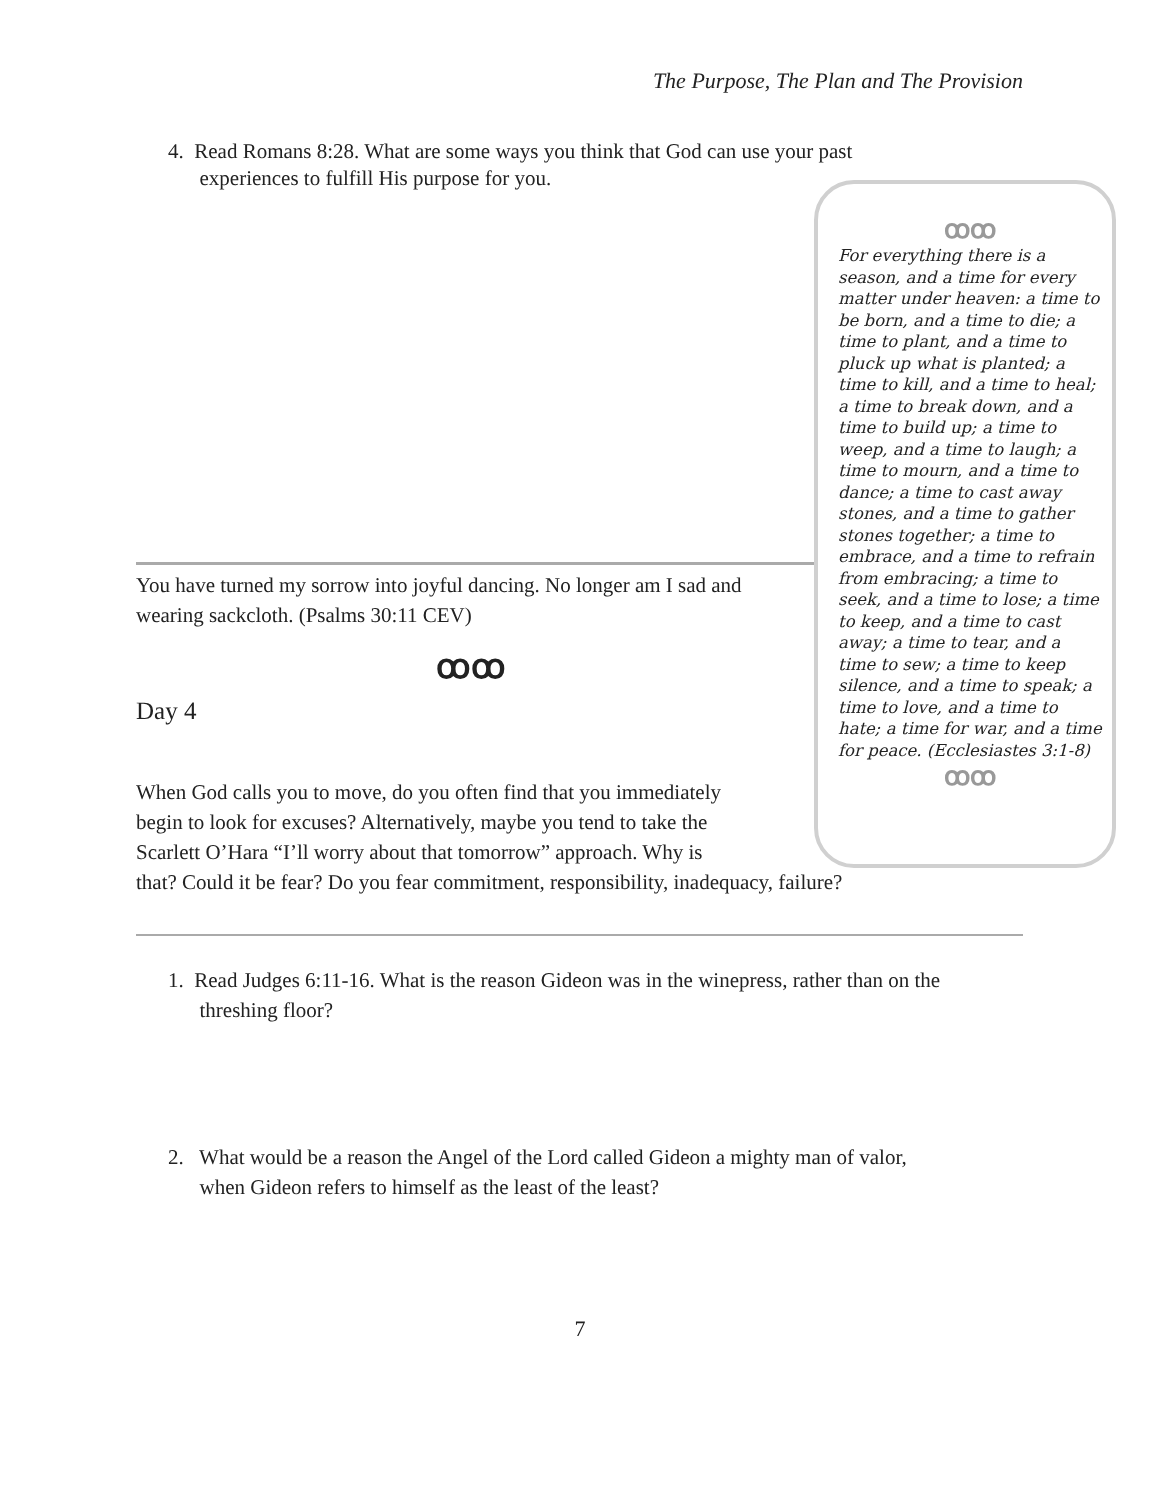The Purpose, The Plan and The Provision
4. Read Romans 8:28. What are some ways you think that God can use your past
experiences to fulfill His purpose for you.
You have turned my sorrow into joyful dancing. No longer am I sad and wearing sackcloth. (Psalms 30:11 CEV)
ꝏꝏ
Day 4
When God calls you to move, do you often find that you immediately
begin to look for excuses? Alternatively, maybe you tend to take the
Scarlett O’Hara “I’ll worry about that tomorrow” approach. Why is
that? Could it be fear? Do you fear commitment, responsibility, inadequacy, failure?
ꝏꝏ
For everything there is a season, and a time for every matter under heaven: a time to be born, and a time to die; a time to plant, and a time to pluck up what is planted; a time to kill, and a time to heal; a time to break down, and a time to build up; a time to weep, and a time to laugh; a time to mourn, and a time to dance; a time to cast away stones, and a time to gather stones together; a time to embrace, and a time to refrain from embracing; a time to seek, and a time to lose; a time to keep, and a time to cast away; a time to tear, and a time to sew; a time to keep silence, and a time to speak; a time to love, and a time to hate; a time for war, and a time for peace. (Ecclesiastes 3:1-8)
ꝏꝏ
1. Read Judges 6:11-16. What is the reason Gideon was in the winepress, rather than on the
threshing floor?
2. What would be a reason the Angel of the Lord called Gideon a mighty man of valor,
when Gideon refers to himself as the least of the least?
7